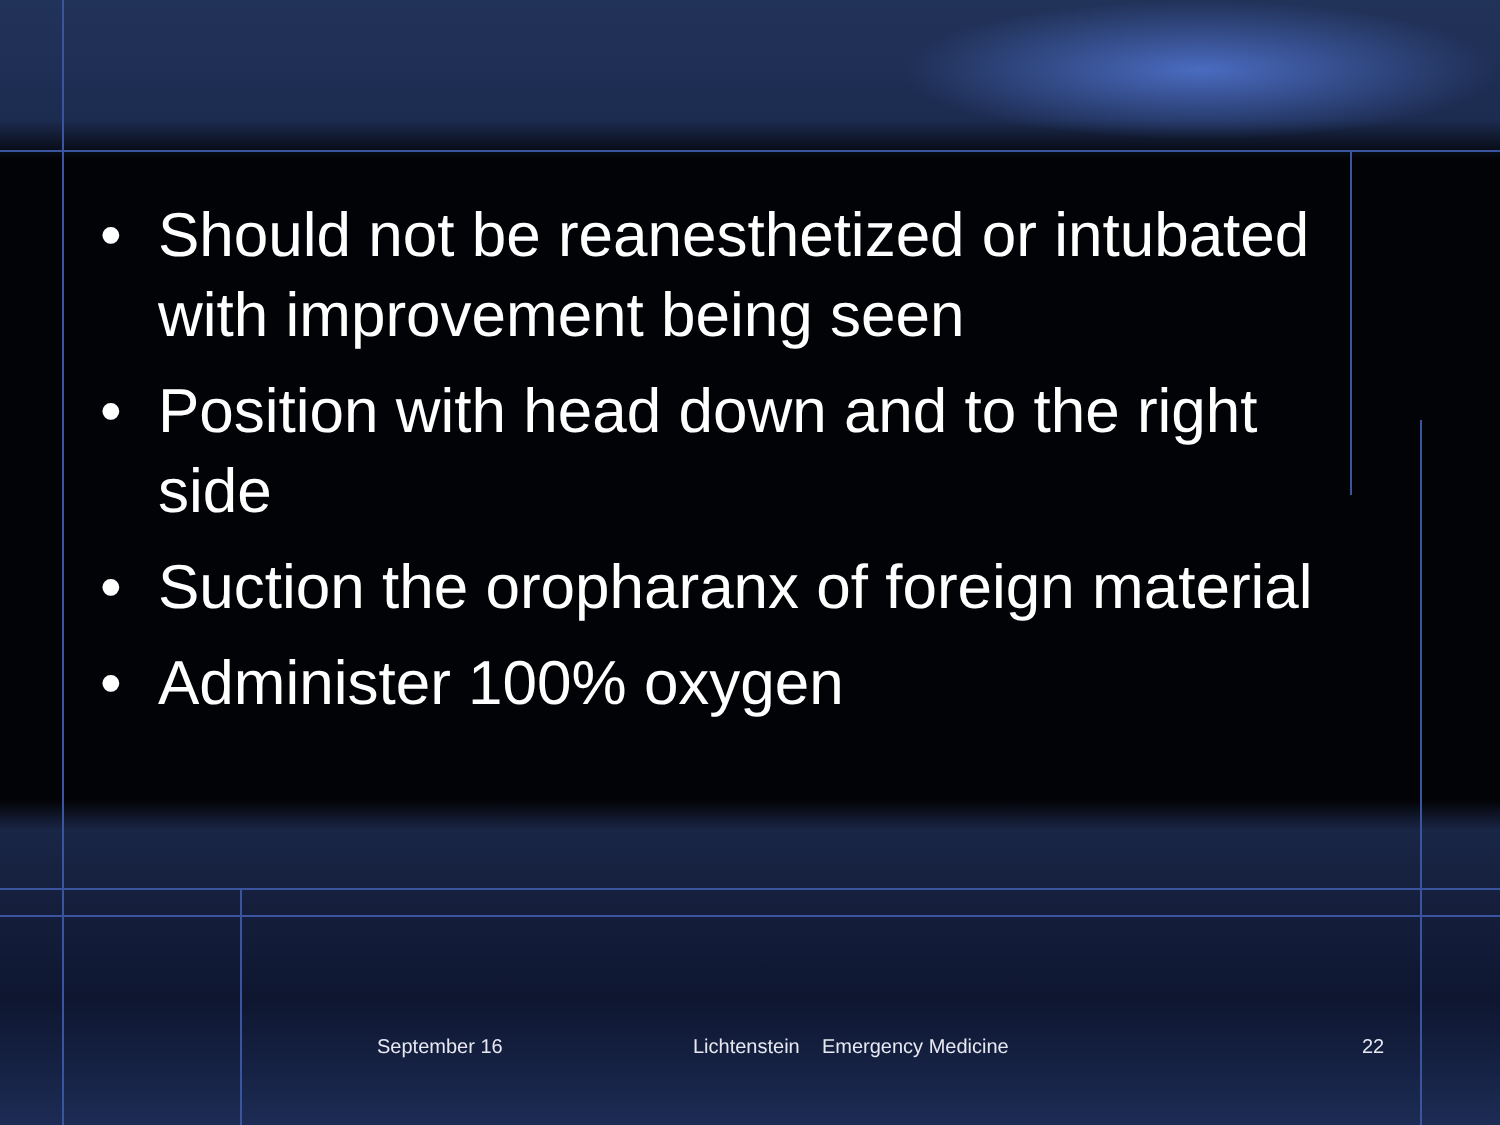• Should not be reanesthetized or intubated with improvement being seen
• Position with head down and to the right side
• Suction the oropharanx of foreign material
• Administer 100% oxygen
September 16 Lichtenstein Emergency Medicine 22